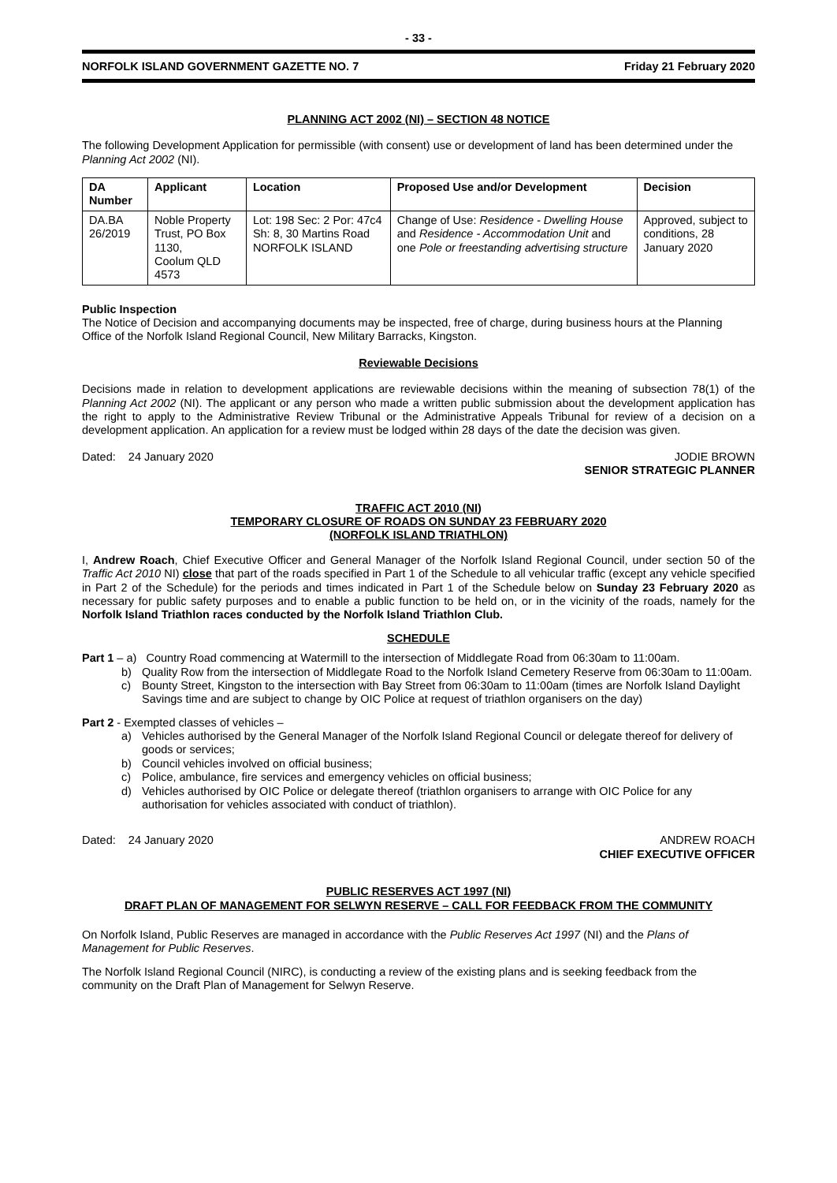- 33 -
NORFOLK ISLAND GOVERNMENT GAZETTE NO. 7 Friday 21 February 2020
PLANNING ACT 2002 (NI) – SECTION 48 NOTICE
The following Development Application for permissible (with consent) use or development of land has been determined under the Planning Act 2002 (NI).
| DA Number | Applicant | Location | Proposed Use and/or Development | Decision |
| --- | --- | --- | --- | --- |
| DA.BA 26/2019 | Noble Property Trust, PO Box 1130, Coolum QLD 4573 | Lot: 198 Sec: 2 Por: 47c4 Sh: 8, 30 Martins Road NORFOLK ISLAND | Change of Use: Residence - Dwelling House and Residence - Accommodation Unit and one Pole or freestanding advertising structure | Approved, subject to conditions, 28 January 2020 |
Public Inspection
The Notice of Decision and accompanying documents may be inspected, free of charge, during business hours at the Planning Office of the Norfolk Island Regional Council, New Military Barracks, Kingston.
Reviewable Decisions
Decisions made in relation to development applications are reviewable decisions within the meaning of subsection 78(1) of the Planning Act 2002 (NI). The applicant or any person who made a written public submission about the development application has the right to apply to the Administrative Review Tribunal or the Administrative Appeals Tribunal for review of a decision on a development application. An application for a review must be lodged within 28 days of the date the decision was given.
Dated: 24 January 2020 JODIE BROWN
SENIOR STRATEGIC PLANNER
TRAFFIC ACT 2010 (NI)
TEMPORARY CLOSURE OF ROADS ON SUNDAY 23 FEBRUARY 2020
(NORFOLK ISLAND TRIATHLON)
I, Andrew Roach, Chief Executive Officer and General Manager of the Norfolk Island Regional Council, under section 50 of the Traffic Act 2010 NI) close that part of the roads specified in Part 1 of the Schedule to all vehicular traffic (except any vehicle specified in Part 2 of the Schedule) for the periods and times indicated in Part 1 of the Schedule below on Sunday 23 February 2020 as necessary for public safety purposes and to enable a public function to be held on, or in the vicinity of the roads, namely for the Norfolk Island Triathlon races conducted by the Norfolk Island Triathlon Club.
SCHEDULE
Part 1 – a) Country Road commencing at Watermill to the intersection of Middlegate Road from 06:30am to 11:00am.
b) Quality Row from the intersection of Middlegate Road to the Norfolk Island Cemetery Reserve from 06:30am to 11:00am.
c) Bounty Street, Kingston to the intersection with Bay Street from 06:30am to 11:00am (times are Norfolk Island Daylight Savings time and are subject to change by OIC Police at request of triathlon organisers on the day)
Part 2 - Exempted classes of vehicles –
a) Vehicles authorised by the General Manager of the Norfolk Island Regional Council or delegate thereof for delivery of goods or services;
b) Council vehicles involved on official business;
c) Police, ambulance, fire services and emergency vehicles on official business;
d) Vehicles authorised by OIC Police or delegate thereof (triathlon organisers to arrange with OIC Police for any authorisation for vehicles associated with conduct of triathlon).
Dated: 24 January 2020 ANDREW ROACH
CHIEF EXECUTIVE OFFICER
PUBLIC RESERVES ACT 1997 (NI)
DRAFT PLAN OF MANAGEMENT FOR SELWYN RESERVE – CALL FOR FEEDBACK FROM THE COMMUNITY
On Norfolk Island, Public Reserves are managed in accordance with the Public Reserves Act 1997 (NI) and the Plans of Management for Public Reserves.
The Norfolk Island Regional Council (NIRC), is conducting a review of the existing plans and is seeking feedback from the community on the Draft Plan of Management for Selwyn Reserve.